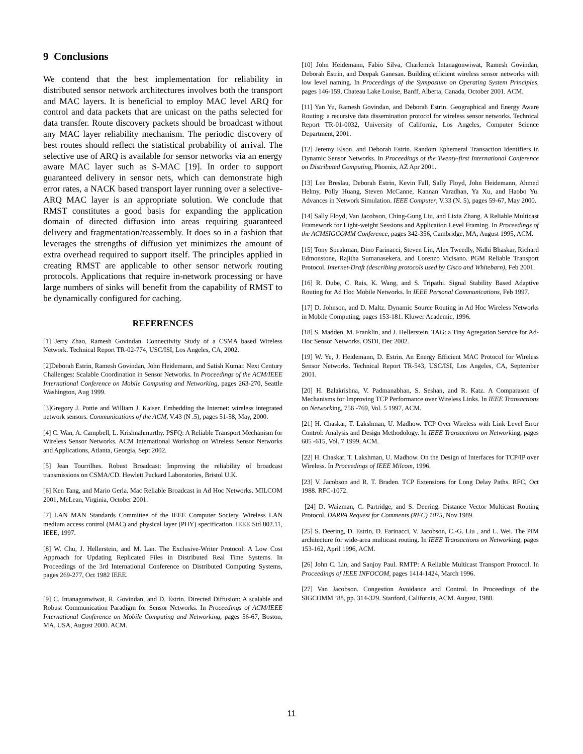9 Conclusions
We contend that the best implementation for reliability in distributed sensor network architectures involves both the transport and MAC layers. It is beneficial to employ MAC level ARQ for control and data packets that are unicast on the paths selected for data transfer. Route discovery packets should be broadcast without any MAC layer reliability mechanism. The periodic discovery of best routes should reflect the statistical probability of arrival. The selective use of ARQ is available for sensor networks via an energy aware MAC layer such as S-MAC [19]. In order to support guaranteed delivery in sensor nets, which can demonstrate high error rates, a NACK based transport layer running over a selective-ARQ MAC layer is an appropriate solution. We conclude that RMST constitutes a good basis for expanding the application domain of directed diffusion into areas requiring guaranteed delivery and fragmentation/reassembly. It does so in a fashion that leverages the strengths of diffusion yet minimizes the amount of extra overhead required to support itself. The principles applied in creating RMST are applicable to other sensor network routing protocols. Applications that require in-network processing or have large numbers of sinks will benefit from the capability of RMST to be dynamically configured for caching.
REFERENCES
[1] Jerry Zhao, Ramesh Govindan. Connectivity Study of a CSMA based Wireless Network. Technical Report TR-02-774, USC/ISI, Los Angeles, CA, 2002.
[2]Deborah Estrin, Ramesh Govindan, John Heidemann, and Satish Kumar. Next Century Challenges: Scalable Coordination in Sensor Networks. In Proceedings of the ACM/IEEE International Conference on Mobile Computing and Networking, pages 263-270, Seattle Washington, Aug 1999.
[3]Gregory J. Pottie and William J. Kaiser. Embedding the Internet: wireless integrated network sensors. Communications of the ACM, V.43 (N .5), pages 51-58, May, 2000.
[4] C. Wan, A. Campbell, L. Krishnahmurthy. PSFQ: A Reliable Transport Mechanism for Wireless Sensor Networks. ACM International Workshop on Wireless Sensor Networks and Applications, Atlanta, Georgia, Sept 2002.
[5] Jean Tourrilhes. Robust Broadcast: Improving the reliability of broadcast transmissions on CSMA/CD. Hewlett Packard Laboratories, Bristol U.K.
[6] Ken Tang, and Mario Gerla. Mac Reliable Broadcast in Ad Hoc Networks. MILCOM 2001, McLean, Virginia, October 2001.
[7] LAN MAN Standards Committee of the IEEE Computer Society, Wireless LAN medium access control (MAC) and physical layer (PHY) specification. IEEE Std 802.11, IEEE, 1997.
[8] W. Chu, J. Hellerstein, and M. Lan. The Exclusive-Writer Protocol: A Low Cost Approach for Updating Replicated Files in Distributed Real Time Systems. In Proceedings of the 3rd International Conference on Distributed Computing Systems, pages 269-277, Oct 1982 IEEE.
[9] C. Intanagonwiwat, R. Govindan, and D. Estrin. Directed Diffusion: A scalable and Robust Communication Paradigm for Sensor Networks. In Proceedings of ACM/IEEE International Conference on Mobile Computing and Networking, pages 56-67, Boston, MA, USA, August 2000. ACM.
[10] John Heidemann, Fabio Silva, Charlemek Intanagonwiwat, Ramesh Govindan, Deborah Estrin, and Deepak Ganesan. Building efficient wireless sensor networks with low level naming. In Proceedings of the Symposium on Operating System Principles, pages 146-159, Chateau Lake Louise, Banff, Alberta, Canada, October 2001. ACM.
[11] Yan Yu, Ramesh Govindan, and Deborah Estrin. Geographical and Energy Aware Routing: a recursive data dissemination protocol for wireless sensor networks. Technical Report TR-01-0032, University of California, Los Angeles, Computer Science Department, 2001.
[12] Jeremy Elson, and Deborah Estrin. Random Ephemeral Transaction Identifiers in Dynamic Sensor Networks. In Proceedings of the Twenty-first International Conference on Distributed Computing, Phoenix, AZ Apr 2001.
[13] Lee Breslau, Deborah Estrin, Kevin Fall, Sally Floyd, John Heidemann, Ahmed Helmy, Polly Huang, Steven McCanne, Kannan Varadhan, Ya Xu, and Haobo Yu. Advances in Network Simulation. IEEE Computer, V.33 (N. 5), pages 59-67, May 2000.
[14] Sally Floyd, Van Jacobson, Ching-Gung Liu, and Lixia Zhang. A Reliable Multicast Framework for Light-weight Sessions and Application Level Framing. In Proceedings of the ACMSIGCOMM Conference, pages 342-356, Cambridge, MA, August 1995, ACM.
[15] Tony Speakman, Dino Farinacci, Steven Lin, Alex Tweedly, Nidhi Bhaskar, Richard Edmonstone, Rajitha Sumanasekera, and Lorenzo Vicisano. PGM Reliable Transport Protocol. Internet-Draft (describing protocols used by Cisco and Whitebarn), Feb 2001.
[16] R. Dube, C. Rais, K. Wang, and S. Tripathi. Signal Stability Based Adaptive Routing for Ad Hoc Mobile Networks. In IEEE Personal Communications, Feb 1997.
[17] D. Johnson, and D. Maltz. Dynamic Source Routing in Ad Hoc Wireless Networks in Mobile Computing, pages 153-181. Kluwer Academic, 1996.
[18] S. Madden, M. Franklin, and J. Hellerstein. TAG: a Tiny Agregation Service for Ad-Hoc Sensor Networks. OSDI, Dec 2002.
[19] W. Ye, J. Heidemann, D. Estrin. An Energy Efficient MAC Protocol for Wireless Sensor Networks. Technical Report TR-543, USC/ISI, Los Angeles, CA, September 2001.
[20] H. Balakrishna, V. Padmanabhan, S. Seshan, and R. Katz. A Comparason of Mechanisms for Improving TCP Performance over Wireless Links. In IEEE Transactions on Networking, 756 -769, Vol. 5 1997, ACM.
[21] H. Chaskar, T. Lakshman, U. Madhow. TCP Over Wireless with Link Level Error Control: Analysis and Design Methodology. In IEEE Transactions on Networking, pages 605 -615, Vol. 7 1999, ACM.
[22] H. Chaskar, T. Lakshman, U. Madhow. On the Design of Interfaces for TCP/IP over Wireless. In Proceedings of IEEE Milcom, 1996.
[23] V. Jacobson and R. T. Braden. TCP Extensions for Long Delay Paths. RFC, Oct 1988. RFC-1072.
[24] D. Waizman, C. Partridge, and S. Deering. Distance Vector Multicast Routing Protocol, DARPA Request for Comments (RFC) 1075, Nov 1989.
[25] S. Deering, D. Estrin, D. Farinacci, V. Jacobson, C.-G. Liu , and L. Wei. The PIM architecture for wide-area multicast routing. In IEEE Transactions on Networking, pages 153-162, April 1996, ACM.
[26] John C. Lin, and Sanjoy Paul. RMTP: A Reliable Multicast Transport Protocol. In Proceedings of IEEE INFOCOM, pages 1414-1424, March 1996.
[27] Van Jacobson. Congestion Avoidance and Control. In Proceedings of the SIGCOMM ’88, pp. 314-329. Stanford, California, ACM. August, 1988.
11